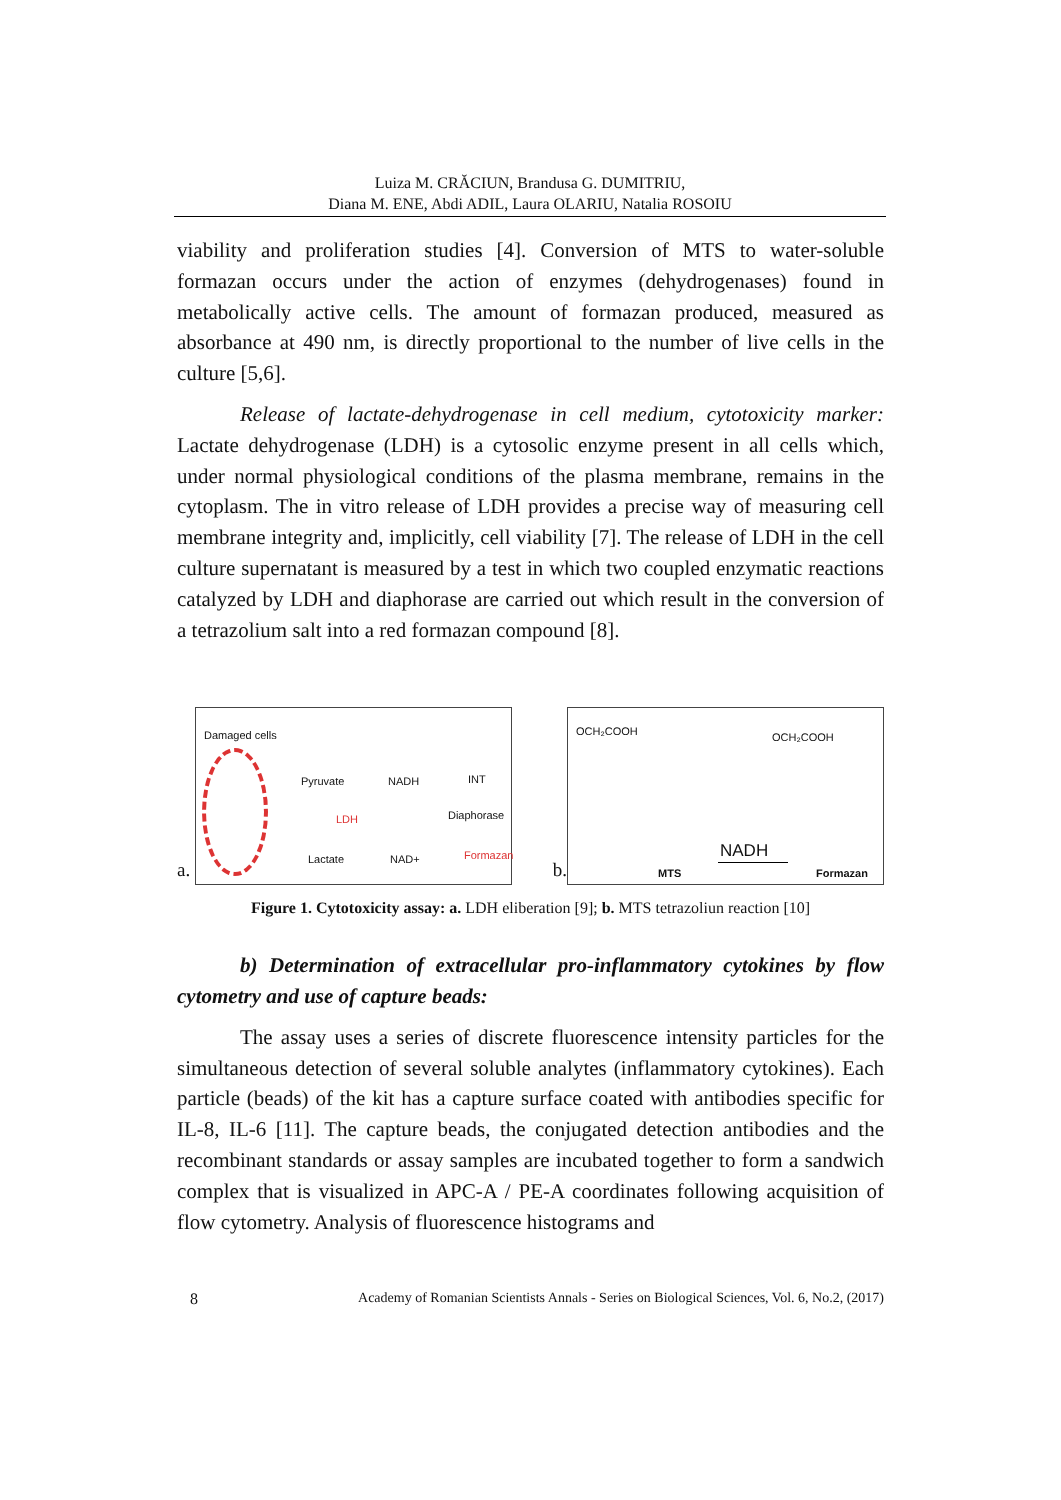Luiza M. CRĂCIUN, Brandusa G. DUMITRIU,
Diana M. ENE, Abdi ADIL, Laura OLARIU, Natalia ROSOIU
viability and proliferation studies [4]. Conversion of MTS to water-soluble formazan occurs under the action of enzymes (dehydrogenases) found in metabolically active cells. The amount of formazan produced, measured as absorbance at 490 nm, is directly proportional to the number of live cells in the culture [5,6].
Release of lactate-dehydrogenase in cell medium, cytotoxicity marker: Lactate dehydrogenase (LDH) is a cytosolic enzyme present in all cells which, under normal physiological conditions of the plasma membrane, remains in the cytoplasm. The in vitro release of LDH provides a precise way of measuring cell membrane integrity and, implicitly, cell viability [7]. The release of LDH in the cell culture supernatant is measured by a test in which two coupled enzymatic reactions catalyzed by LDH and diaphorase are carried out which result in the conversion of a tetrazolium salt into a red formazan compound [8].
a.
Damaged cells
Pyruvate
LDH
Lactate
NADH
NAD+
INT
Diaphorase
Formazan
b.
OCH₂COOH OCH₂COOH
MTS
NADH
Formazan
Figure 1. Cytotoxicity assay: a. LDH eliberation [9]; b. MTS tetrazoliun reaction [10]
b) Determination of extracellular pro-inflammatory cytokines by flow cytometry and use of capture beads:
The assay uses a series of discrete fluorescence intensity particles for the simultaneous detection of several soluble analytes (inflammatory cytokines). Each particle (beads) of the kit has a capture surface coated with antibodies specific for IL-8, IL-6 [11]. The capture beads, the conjugated detection antibodies and the recombinant standards or assay samples are incubated together to form a sandwich complex that is visualized in APC-A / PE-A coordinates following acquisition of flow cytometry. Analysis of fluorescence histograms and
8 Academy of Romanian Scientists Annals - Series on Biological Sciences, Vol. 6, No.2, (2017)